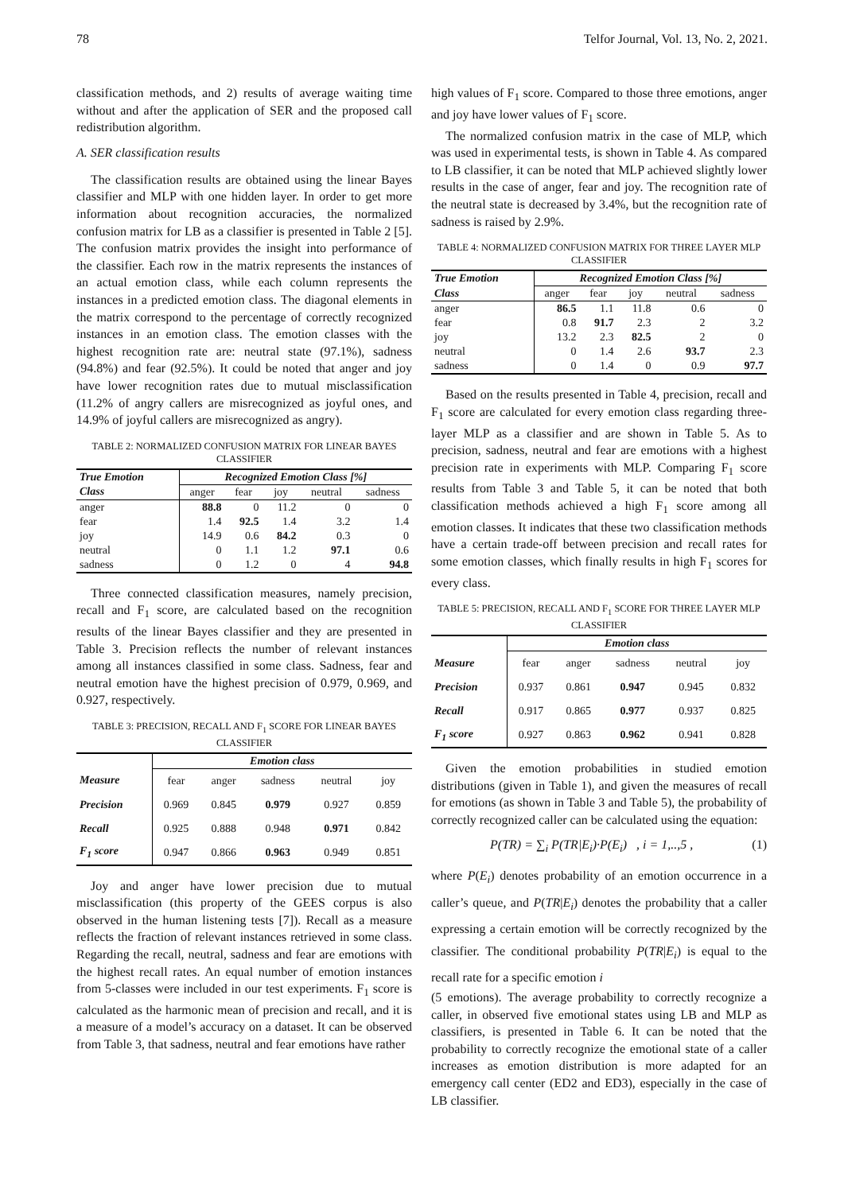78 Telfor Journal, Vol. 13, No. 2, 2021.
classification methods, and 2) results of average waiting time without and after the application of SER and the proposed call redistribution algorithm.
A. SER classification results
The classification results are obtained using the linear Bayes classifier and MLP with one hidden layer. In order to get more information about recognition accuracies, the normalized confusion matrix for LB as a classifier is presented in Table 2 [5]. The confusion matrix provides the insight into performance of the classifier. Each row in the matrix represents the instances of an actual emotion class, while each column represents the instances in a predicted emotion class. The diagonal elements in the matrix correspond to the percentage of correctly recognized instances in an emotion class. The emotion classes with the highest recognition rate are: neutral state (97.1%), sadness (94.8%) and fear (92.5%). It could be noted that anger and joy have lower recognition rates due to mutual misclassification (11.2% of angry callers are misrecognized as joyful ones, and 14.9% of joyful callers are misrecognized as angry).
TABLE 2: NORMALIZED CONFUSION MATRIX FOR LINEAR BAYES CLASSIFIER
| True Emotion | Recognized Emotion Class [%] | | | | |
| --- | --- | --- | --- | --- | --- |
| Class | anger | fear | joy | neutral | sadness |
| anger | 88.8 | 0 | 11.2 | 0 | 0 |
| fear | 1.4 | 92.5 | 1.4 | 3.2 | 1.4 |
| joy | 14.9 | 0.6 | 84.2 | 0.3 | 0 |
| neutral | 0 | 1.1 | 1.2 | 97.1 | 0.6 |
| sadness | 0 | 1.2 | 0 | 4 | 94.8 |
Three connected classification measures, namely precision, recall and F<sub>1</sub> score, are calculated based on the recognition results of the linear Bayes classifier and they are presented in Table 3. Precision reflects the number of relevant instances among all instances classified in some class. Sadness, fear and neutral emotion have the highest precision of 0.979, 0.969, and 0.927, respectively.
TABLE 3: PRECISION, RECALL AND F<sub>1</sub> SCORE FOR LINEAR BAYES CLASSIFIER
| | Emotion class | | | | |
| --- | --- | --- | --- | --- | --- |
| Measure | fear | anger | sadness | neutral | joy |
| Precision | 0.969 | 0.845 | 0.979 | 0.927 | 0.859 |
| Recall | 0.925 | 0.888 | 0.948 | 0.971 | 0.842 |
| F<sub>1</sub> score | 0.947 | 0.866 | 0.963 | 0.949 | 0.851 |
Joy and anger have lower precision due to mutual misclassification (this property of the GEES corpus is also observed in the human listening tests [7]). Recall as a measure reflects the fraction of relevant instances retrieved in some class. Regarding the recall, neutral, sadness and fear are emotions with the highest recall rates. An equal number of emotion instances from 5-classes were included in our test experiments. F<sub>1</sub> score is calculated as the harmonic mean of precision and recall, and it is a measure of a model’s accuracy on a dataset. It can be observed from Table 3, that sadness, neutral and fear emotions have rather
high values of F<sub>1</sub> score. Compared to those three emotions, anger and joy have lower values of F<sub>1</sub> score.
The normalized confusion matrix in the case of MLP, which was used in experimental tests, is shown in Table 4. As compared to LB classifier, it can be noted that MLP achieved slightly lower results in the case of anger, fear and joy. The recognition rate of the neutral state is decreased by 3.4%, but the recognition rate of sadness is raised by 2.9%.
TABLE 4: NORMALIZED CONFUSION MATRIX FOR THREE LAYER MLP CLASSIFIER
| True Emotion | Recognized Emotion Class [%] | | | | |
| --- | --- | --- | --- | --- | --- |
| Class | anger | fear | joy | neutral | sadness |
| anger | 86.5 | 1.1 | 11.8 | 0.6 | 0 |
| fear | 0.8 | 91.7 | 2.3 | 2 | 3.2 |
| joy | 13.2 | 2.3 | 82.5 | 2 | 0 |
| neutral | 0 | 1.4 | 2.6 | 93.7 | 2.3 |
| sadness | 0 | 1.4 | 0 | 0.9 | 97.7 |
Based on the results presented in Table 4, precision, recall and F<sub>1</sub> score are calculated for every emotion class regarding three-layer MLP as a classifier and are shown in Table 5. As to precision, sadness, neutral and fear are emotions with a highest precision rate in experiments with MLP. Comparing F<sub>1</sub> score results from Table 3 and Table 5, it can be noted that both classification methods achieved a high F<sub>1</sub> score among all emotion classes. It indicates that these two classification methods have a certain trade-off between precision and recall rates for some emotion classes, which finally results in high F<sub>1</sub> scores for every class.
TABLE 5: PRECISION, RECALL AND F<sub>1</sub> SCORE FOR THREE LAYER MLP CLASSIFIER
| | Emotion class | | | | |
| --- | --- | --- | --- | --- | --- |
| Measure | fear | anger | sadness | neutral | joy |
| Precision | 0.937 | 0.861 | 0.947 | 0.945 | 0.832 |
| Recall | 0.917 | 0.865 | 0.977 | 0.937 | 0.825 |
| F<sub>1</sub> score | 0.927 | 0.863 | 0.962 | 0.941 | 0.828 |
Given the emotion probabilities in studied emotion distributions (given in Table 1), and given the measures of recall for emotions (as shown in Table 3 and Table 5), the probability of correctly recognized caller can be calculated using the equation:
P(TR) = ∑<sub>i</sub> P(TR|E<sub>i</sub>)·P(E<sub>i</sub>) , i = 1,..,5 , (1)
where P(E<sub>i</sub>) denotes probability of an emotion occurrence in a caller’s queue, and P(TR|E<sub>i</sub>) denotes the probability that a caller expressing a certain emotion will be correctly recognized by the classifier. The conditional probability P(TR|E<sub>i</sub>) is equal to the recall rate for a specific emotion i
(5 emotions). The average probability to correctly recognize a caller, in observed five emotional states using LB and MLP as classifiers, is presented in Table 6. It can be noted that the probability to correctly recognize the emotional state of a caller increases as emotion distribution is more adapted for an emergency call center (ED2 and ED3), especially in the case of LB classifier.